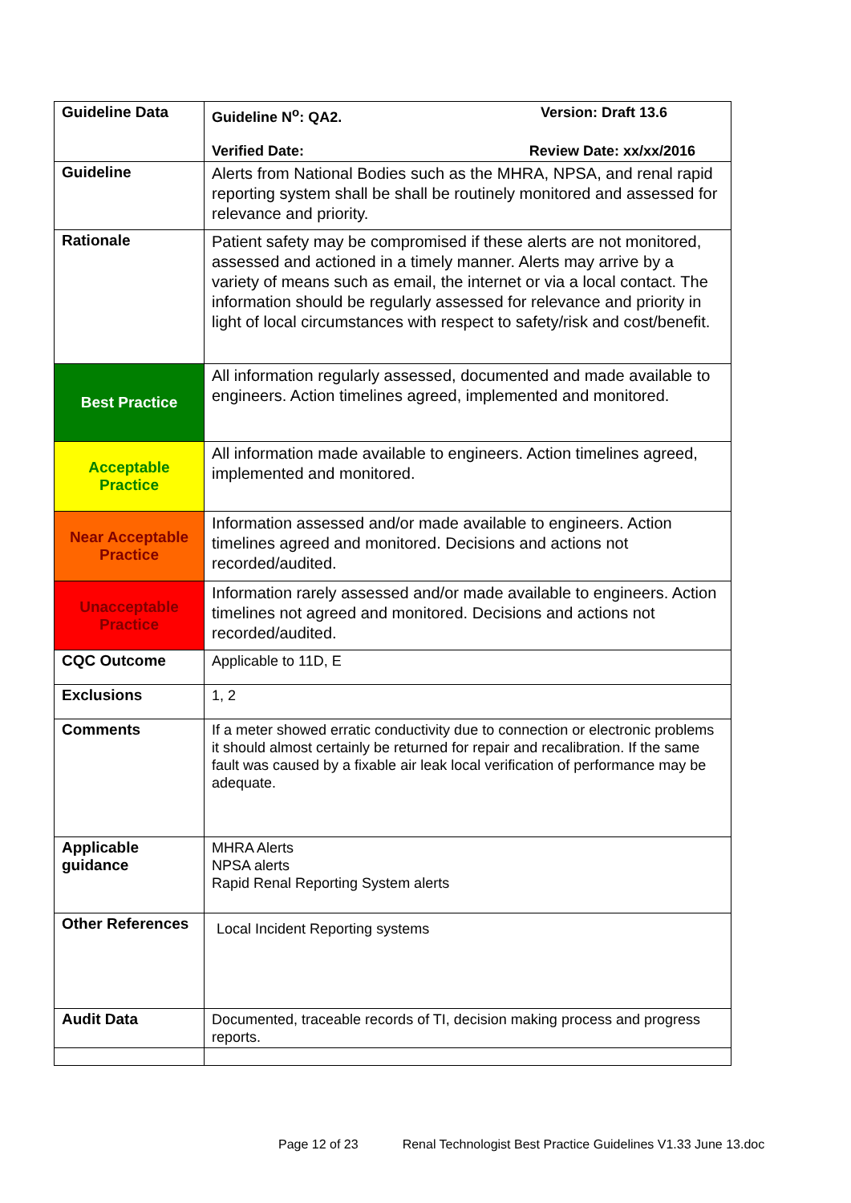| Guideline Data | Guideline N<sup>o</sup>: QA2. Version: Draft 13.6 Verified Date: Review Date: xx/xx/2016 |
| Guideline | Alerts from National Bodies such as the MHRA, NPSA, and renal rapid reporting system shall be shall be routinely monitored and assessed for relevance and priority. |
| Rationale | Patient safety may be compromised if these alerts are not monitored, assessed and actioned in a timely manner. Alerts may arrive by a variety of means such as email, the internet or via a local contact. The information should be regularly assessed for relevance and priority in light of local circumstances with respect to safety/risk and cost/benefit. |
| Best Practice | All information regularly assessed, documented and made available to engineers. Action timelines agreed, implemented and monitored. |
| Acceptable Practice | All information made available to engineers. Action timelines agreed, implemented and monitored. |
| Near Acceptable Practice | Information assessed and/or made available to engineers. Action timelines agreed and monitored. Decisions and actions not recorded/audited. |
| Unacceptable Practice | Information rarely assessed and/or made available to engineers. Action timelines not agreed and monitored. Decisions and actions not recorded/audited. |
| CQC Outcome | Applicable to 11D, E |
| Exclusions | 1, 2 |
| Comments | If a meter showed erratic conductivity due to connection or electronic problems it should almost certainly be returned for repair and recalibration. If the same fault was caused by a fixable air leak local verification of performance may be adequate. |
| Applicable guidance | MHRA Alerts NPSA alerts Rapid Renal Reporting System alerts |
| Other References | Local Incident Reporting systems |
| Audit Data | Documented, traceable records of TI, decision making process and progress reports. |
Page 12 of 23 Renal Technologist Best Practice Guidelines V1.33 June 13.doc